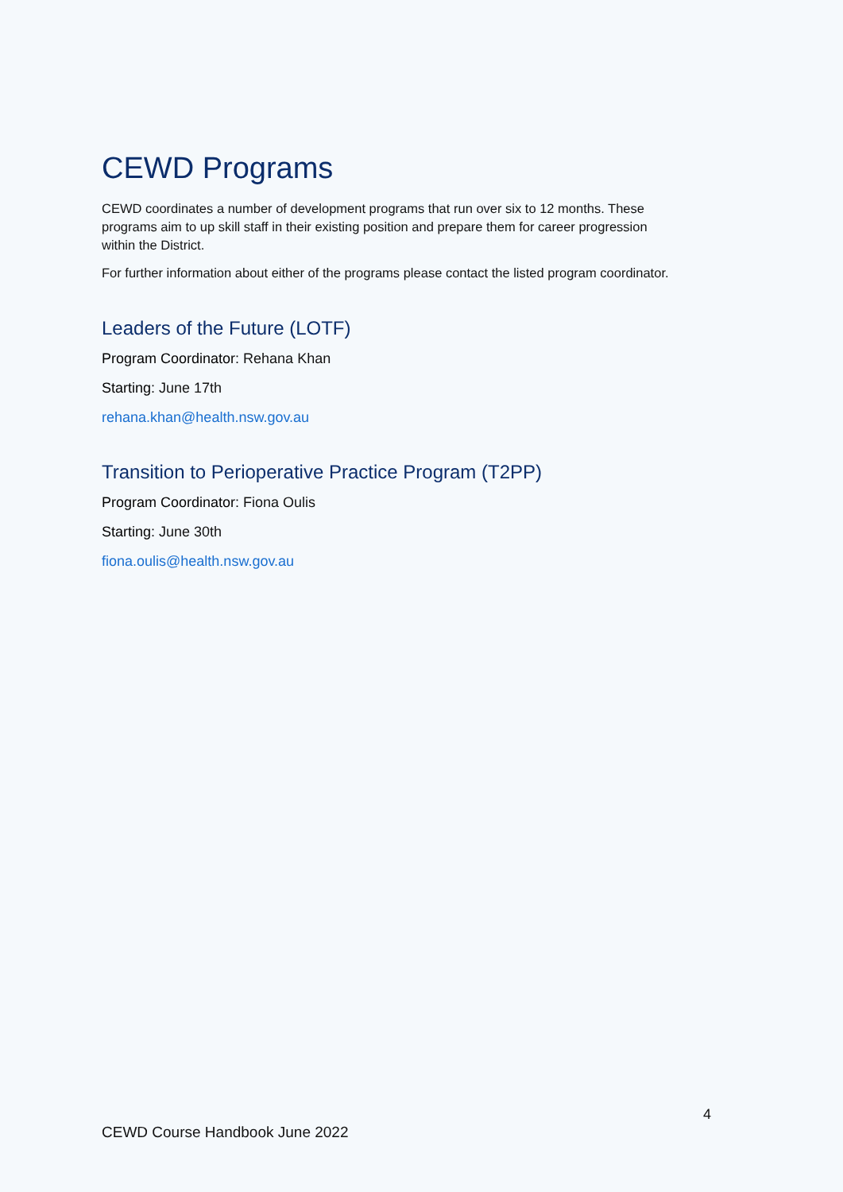CEWD Programs
CEWD coordinates a number of development programs that run over six to 12 months. These programs aim to up skill staff in their existing position and prepare them for career progression within the District.
For further information about either of the programs please contact the listed program coordinator.
Leaders of the Future (LOTF)
Program Coordinator: Rehana Khan
Starting: June 17th
rehana.khan@health.nsw.gov.au
Transition to Perioperative Practice Program (T2PP)
Program Coordinator: Fiona Oulis
Starting: June 30th
fiona.oulis@health.nsw.gov.au
4
CEWD Course Handbook June 2022